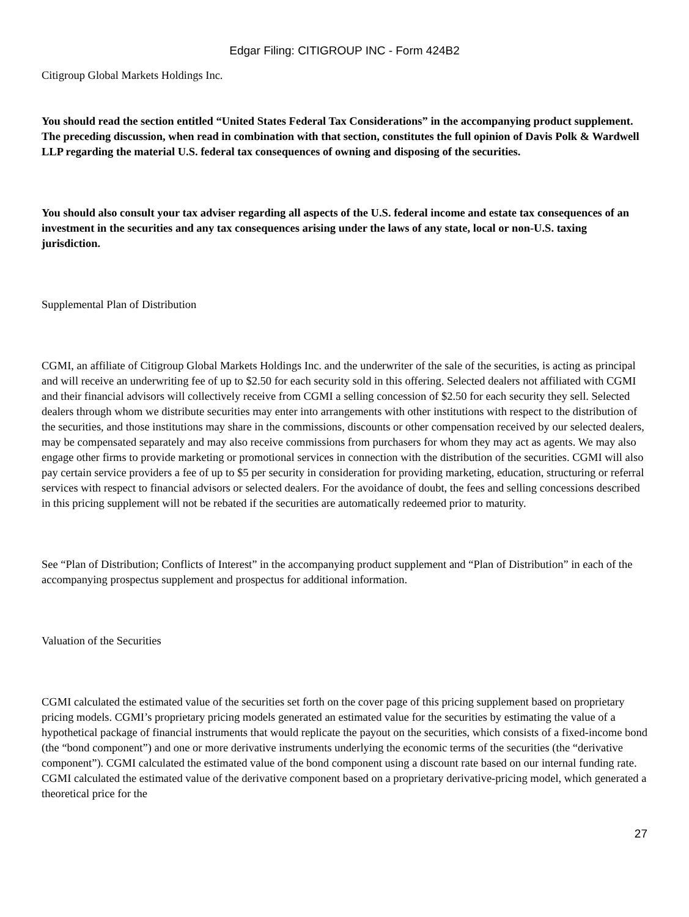Edgar Filing: CITIGROUP INC - Form 424B2
Citigroup Global Markets Holdings Inc.
You should read the section entitled “United States Federal Tax Considerations” in the accompanying product supplement. The preceding discussion, when read in combination with that section, constitutes the full opinion of Davis Polk & Wardwell LLP regarding the material U.S. federal tax consequences of owning and disposing of the securities.
You should also consult your tax adviser regarding all aspects of the U.S. federal income and estate tax consequences of an investment in the securities and any tax consequences arising under the laws of any state, local or non-U.S. taxing jurisdiction.
Supplemental Plan of Distribution
CGMI, an affiliate of Citigroup Global Markets Holdings Inc. and the underwriter of the sale of the securities, is acting as principal and will receive an underwriting fee of up to $2.50 for each security sold in this offering. Selected dealers not affiliated with CGMI and their financial advisors will collectively receive from CGMI a selling concession of $2.50 for each security they sell. Selected dealers through whom we distribute securities may enter into arrangements with other institutions with respect to the distribution of the securities, and those institutions may share in the commissions, discounts or other compensation received by our selected dealers, may be compensated separately and may also receive commissions from purchasers for whom they may act as agents. We may also engage other firms to provide marketing or promotional services in connection with the distribution of the securities. CGMI will also pay certain service providers a fee of up to $5 per security in consideration for providing marketing, education, structuring or referral services with respect to financial advisors or selected dealers. For the avoidance of doubt, the fees and selling concessions described in this pricing supplement will not be rebated if the securities are automatically redeemed prior to maturity.
See “Plan of Distribution; Conflicts of Interest” in the accompanying product supplement and “Plan of Distribution” in each of the accompanying prospectus supplement and prospectus for additional information.
Valuation of the Securities
CGMI calculated the estimated value of the securities set forth on the cover page of this pricing supplement based on proprietary pricing models. CGMI’s proprietary pricing models generated an estimated value for the securities by estimating the value of a hypothetical package of financial instruments that would replicate the payout on the securities, which consists of a fixed-income bond (the “bond component”) and one or more derivative instruments underlying the economic terms of the securities (the “derivative component”). CGMI calculated the estimated value of the bond component using a discount rate based on our internal funding rate. CGMI calculated the estimated value of the derivative component based on a proprietary derivative-pricing model, which generated a theoretical price for the
27